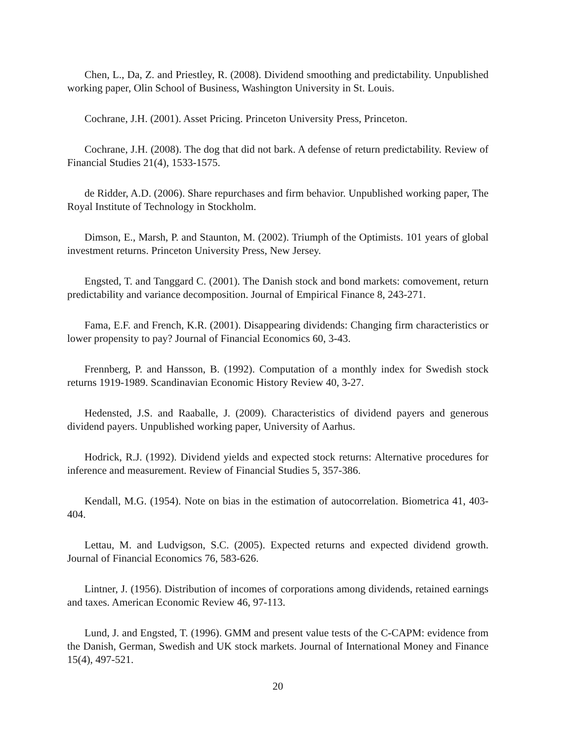Chen, L., Da, Z. and Priestley, R. (2008). Dividend smoothing and predictability. Unpublished working paper, Olin School of Business, Washington University in St. Louis.
Cochrane, J.H. (2001). Asset Pricing. Princeton University Press, Princeton.
Cochrane, J.H. (2008). The dog that did not bark. A defense of return predictability. Review of Financial Studies 21(4), 1533-1575.
de Ridder, A.D. (2006). Share repurchases and firm behavior. Unpublished working paper, The Royal Institute of Technology in Stockholm.
Dimson, E., Marsh, P. and Staunton, M. (2002). Triumph of the Optimists. 101 years of global investment returns. Princeton University Press, New Jersey.
Engsted, T. and Tanggard C. (2001). The Danish stock and bond markets: comovement, return predictability and variance decomposition. Journal of Empirical Finance 8, 243-271.
Fama, E.F. and French, K.R. (2001). Disappearing dividends: Changing firm characteristics or lower propensity to pay? Journal of Financial Economics 60, 3-43.
Frennberg, P. and Hansson, B. (1992). Computation of a monthly index for Swedish stock returns 1919-1989. Scandinavian Economic History Review 40, 3-27.
Hedensted, J.S. and Raaballe, J. (2009). Characteristics of dividend payers and generous dividend payers. Unpublished working paper, University of Aarhus.
Hodrick, R.J. (1992). Dividend yields and expected stock returns: Alternative procedures for inference and measurement. Review of Financial Studies 5, 357-386.
Kendall, M.G. (1954). Note on bias in the estimation of autocorrelation. Biometrica 41, 403-404.
Lettau, M. and Ludvigson, S.C. (2005). Expected returns and expected dividend growth. Journal of Financial Economics 76, 583-626.
Lintner, J. (1956). Distribution of incomes of corporations among dividends, retained earnings and taxes. American Economic Review 46, 97-113.
Lund, J. and Engsted, T. (1996). GMM and present value tests of the C-CAPM: evidence from the Danish, German, Swedish and UK stock markets. Journal of International Money and Finance 15(4), 497-521.
20